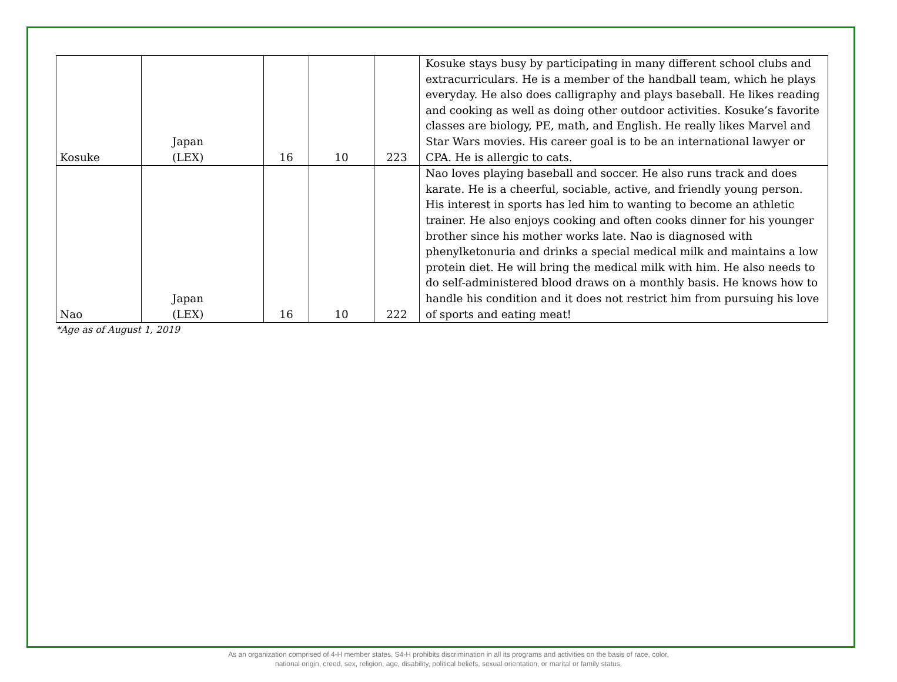| Kosuke | Japan (LEX) | 16 | 10 | 223 | Kosuke stays busy by participating in many different school clubs and extracurriculars. He is a member of the handball team, which he plays everyday. He also does calligraphy and plays baseball. He likes reading and cooking as well as doing other outdoor activities. Kosuke’s favorite classes are biology, PE, math, and English. He really likes Marvel and Star Wars movies. His career goal is to be an international lawyer or CPA. He is allergic to cats. |
| Nao | Japan (LEX) | 16 | 10 | 222 | Nao loves playing baseball and soccer. He also runs track and does karate. He is a cheerful, sociable, active, and friendly young person. His interest in sports has led him to wanting to become an athletic trainer. He also enjoys cooking and often cooks dinner for his younger brother since his mother works late. Nao is diagnosed with phenylketonuria and drinks a special medical milk and maintains a low protein diet. He will bring the medical milk with him. He also needs to do self-administered blood draws on a monthly basis. He knows how to handle his condition and it does not restrict him from pursuing his love of sports and eating meat! |
*Age as of August 1, 2019
As an organization comprised of 4-H member states, S4-H prohibits discrimination in all its programs and activities on the basis of race, color,
national origin, creed, sex, religion, age, disability, political beliefs, sexual orientation, or marital or family status.